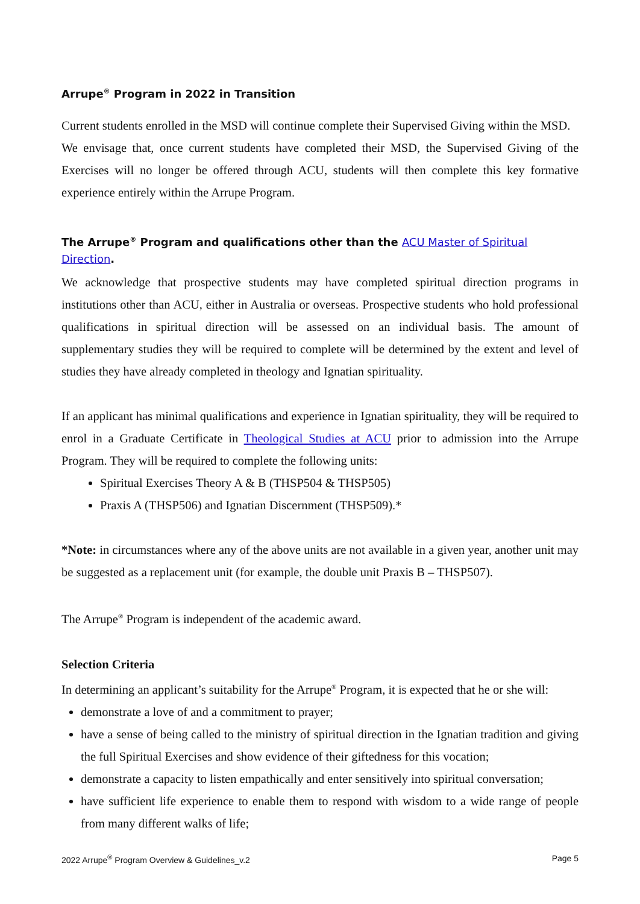Arrupe<sup>®</sup> Program in 2022 in Transition
Current students enrolled in the MSD will continue complete their Supervised Giving within the MSD.
We envisage that, once current students have completed their MSD, the Supervised Giving of the Exercises will no longer be offered through ACU, students will then complete this key formative experience entirely within the Arrupe Program.
The Arrupe<sup>®</sup> Program and qualifications other than the ACU Master of Spiritual Direction.
We acknowledge that prospective students may have completed spiritual direction programs in institutions other than ACU, either in Australia or overseas. Prospective students who hold professional qualifications in spiritual direction will be assessed on an individual basis. The amount of supplementary studies they will be required to complete will be determined by the extent and level of studies they have already completed in theology and Ignatian spirituality.
If an applicant has minimal qualifications and experience in Ignatian spirituality, they will be required to enrol in a Graduate Certificate in Theological Studies at ACU prior to admission into the Arrupe Program. They will be required to complete the following units:
Spiritual Exercises Theory A & B (THSP504 & THSP505)
Praxis A (THSP506) and Ignatian Discernment (THSP509).*
*Note: in circumstances where any of the above units are not available in a given year, another unit may be suggested as a replacement unit (for example, the double unit Praxis B – THSP507).
The Arrupe<sup>®</sup> Program is independent of the academic award.
Selection Criteria
In determining an applicant’s suitability for the Arrupe<sup>®</sup> Program, it is expected that he or she will:
demonstrate a love of and a commitment to prayer;
have a sense of being called to the ministry of spiritual direction in the Ignatian tradition and giving the full Spiritual Exercises and show evidence of their giftedness for this vocation;
demonstrate a capacity to listen empathically and enter sensitively into spiritual conversation;
have sufficient life experience to enable them to respond with wisdom to a wide range of people from many different walks of life;
2022 Arrupe<sup>®</sup> Program Overview & Guidelines_v.2 Page 5